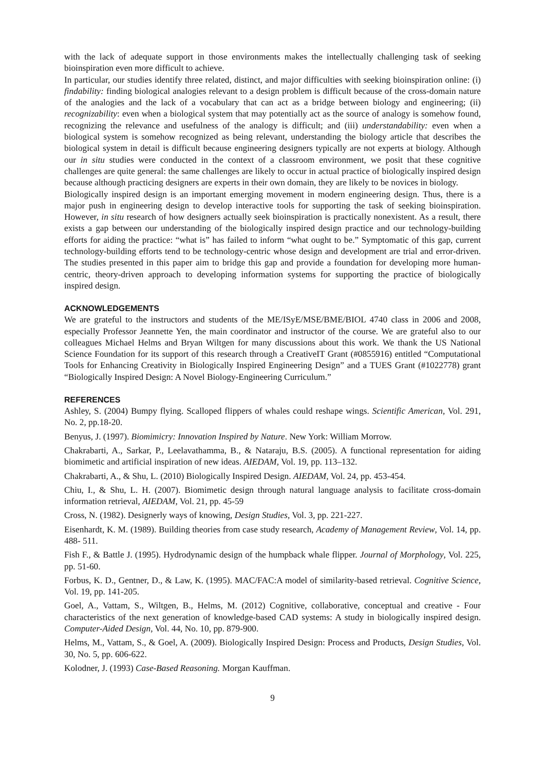with the lack of adequate support in those environments makes the intellectually challenging task of seeking bioinspiration even more difficult to achieve.
In particular, our studies identify three related, distinct, and major difficulties with seeking bioinspiration online: (i) findability: finding biological analogies relevant to a design problem is difficult because of the cross-domain nature of the analogies and the lack of a vocabulary that can act as a bridge between biology and engineering; (ii) recognizability: even when a biological system that may potentially act as the source of analogy is somehow found, recognizing the relevance and usefulness of the analogy is difficult; and (iii) understandability: even when a biological system is somehow recognized as being relevant, understanding the biology article that describes the biological system in detail is difficult because engineering designers typically are not experts at biology. Although our in situ studies were conducted in the context of a classroom environment, we posit that these cognitive challenges are quite general: the same challenges are likely to occur in actual practice of biologically inspired design because although practicing designers are experts in their own domain, they are likely to be novices in biology.
Biologically inspired design is an important emerging movement in modern engineering design. Thus, there is a major push in engineering design to develop interactive tools for supporting the task of seeking bioinspiration. However, in situ research of how designers actually seek bioinspiration is practically nonexistent. As a result, there exists a gap between our understanding of the biologically inspired design practice and our technology-building efforts for aiding the practice: “what is” has failed to inform “what ought to be.” Symptomatic of this gap, current technology-building efforts tend to be technology-centric whose design and development are trial and error-driven. The studies presented in this paper aim to bridge this gap and provide a foundation for developing more human-centric, theory-driven approach to developing information systems for supporting the practice of biologically inspired design.
ACKNOWLEDGEMENTS
We are grateful to the instructors and students of the ME/ISyE/MSE/BME/BIOL 4740 class in 2006 and 2008, especially Professor Jeannette Yen, the main coordinator and instructor of the course. We are grateful also to our colleagues Michael Helms and Bryan Wiltgen for many discussions about this work. We thank the US National Science Foundation for its support of this research through a CreativeIT Grant (#0855916) entitled “Computational Tools for Enhancing Creativity in Biologically Inspired Engineering Design” and a TUES Grant (#1022778) grant “Biologically Inspired Design: A Novel Biology-Engineering Curriculum.”
REFERENCES
Ashley, S. (2004) Bumpy flying. Scalloped flippers of whales could reshape wings. Scientific American, Vol. 291, No. 2, pp.18-20.
Benyus, J. (1997). Biomimicry: Innovation Inspired by Nature. New York: William Morrow.
Chakrabarti, A., Sarkar, P., Leelavathamma, B., & Nataraju, B.S. (2005). A functional representation for aiding biomimetic and artificial inspiration of new ideas. AIEDAM, Vol. 19, pp. 113–132.
Chakrabarti, A., & Shu, L. (2010) Biologically Inspired Design. AIEDAM, Vol. 24, pp. 453-454.
Chiu, I., & Shu, L. H. (2007). Biomimetic design through natural language analysis to facilitate cross-domain information retrieval, AIEDAM, Vol. 21, pp. 45-59
Cross, N. (1982). Designerly ways of knowing, Design Studies, Vol. 3, pp. 221-227.
Eisenhardt, K. M. (1989). Building theories from case study research, Academy of Management Review, Vol. 14, pp. 488- 511.
Fish F., & Battle J. (1995). Hydrodynamic design of the humpback whale flipper. Journal of Morphology, Vol. 225, pp. 51-60.
Forbus, K. D., Gentner, D., & Law, K. (1995). MAC/FAC:A model of similarity-based retrieval. Cognitive Science, Vol. 19, pp. 141-205.
Goel, A., Vattam, S., Wiltgen, B., Helms, M. (2012) Cognitive, collaborative, conceptual and creative - Four characteristics of the next generation of knowledge-based CAD systems: A study in biologically inspired design. Computer-Aided Design, Vol. 44, No. 10, pp. 879-900.
Helms, M., Vattam, S., & Goel, A. (2009). Biologically Inspired Design: Process and Products, Design Studies, Vol. 30, No. 5, pp. 606-622.
Kolodner, J. (1993) Case-Based Reasoning. Morgan Kauffman.
9